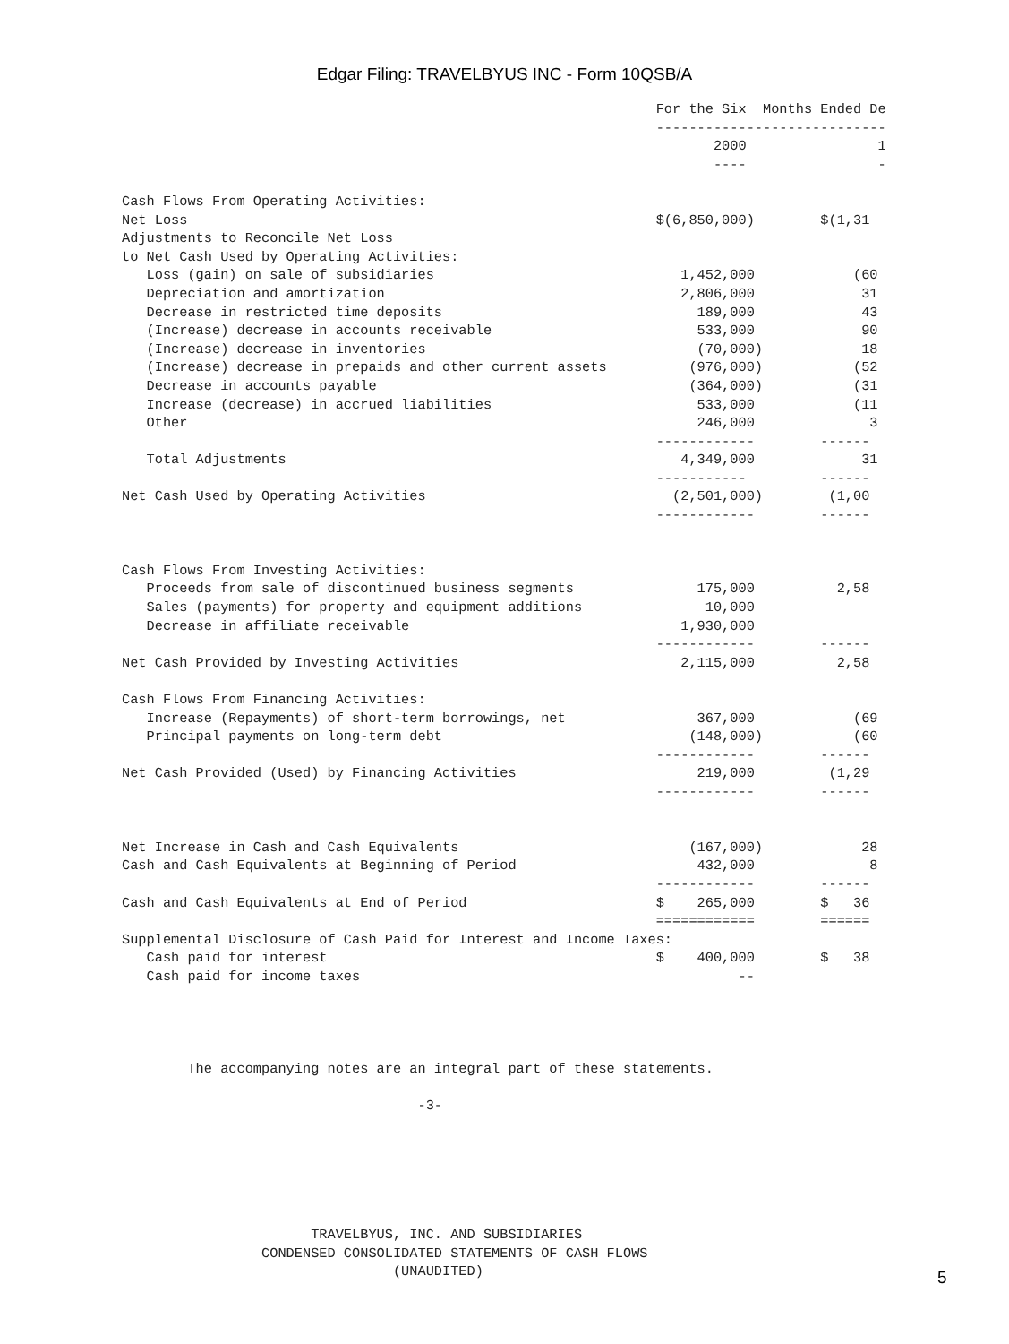Edgar Filing: TRAVELBYUS INC - Form 10QSB/A
                                                                 For the Six  Months Ended De
                                                                 ----------------------------
                                                                        2000                1
                                                                        ----                -

Cash Flows From Operating Activities:
Net Loss                                                         $(6,850,000)        $(1,31
Adjustments to Reconcile Net Loss
to Net Cash Used by Operating Activities:
   Loss (gain) on sale of subsidiaries                              1,452,000            (60
   Depreciation and amortization                                    2,806,000             31
   Decrease in restricted time deposits                               189,000             43
   (Increase) decrease in accounts receivable                         533,000             90
   (Increase) decrease in inventories                                 (70,000)            18
   (Increase) decrease in prepaids and other current assets          (976,000)           (52
   Decrease in accounts payable                                      (364,000)           (31
   Increase (decrease) in accrued liabilities                         533,000            (11
   Other                                                              246,000              3
                                                                 ------------        ------
   Total Adjustments                                                4,349,000             31
                                                                 -----------         ------
Net Cash Used by Operating Activities                              (2,501,000)        (1,00
                                                                 ------------        ------


Cash Flows From Investing Activities:
   Proceeds from sale of discontinued business segments               175,000          2,58
   Sales (payments) for property and equipment additions               10,000
   Decrease in affiliate receivable                                 1,930,000
                                                                 ------------        ------
Net Cash Provided by Investing Activities                           2,115,000          2,58

Cash Flows From Financing Activities:
   Increase (Repayments) of short-term borrowings, net                367,000            (69
   Principal payments on long-term debt                              (148,000)           (60
                                                                 ------------        ------
Net Cash Provided (Used) by Financing Activities                      219,000         (1,29
                                                                 ------------        ------


Net Increase in Cash and Cash Equivalents                            (167,000)            28
Cash and Cash Equivalents at Beginning of Period                      432,000              8
                                                                 ------------        ------
Cash and Cash Equivalents at End of Period                       $    265,000        $   36
                                                                 ============        ======
Supplemental Disclosure of Cash Paid for Interest and Income Taxes:
   Cash paid for interest                                        $    400,000        $   38
   Cash paid for income taxes                                              --




        The accompanying notes are an integral part of these statements.

                                    -3-






                       TRAVELBYUS, INC. AND SUBSIDIARIES
                 CONDENSED CONSOLIDATED STATEMENTS OF CASH FLOWS
                                 (UNAUDITED)
5